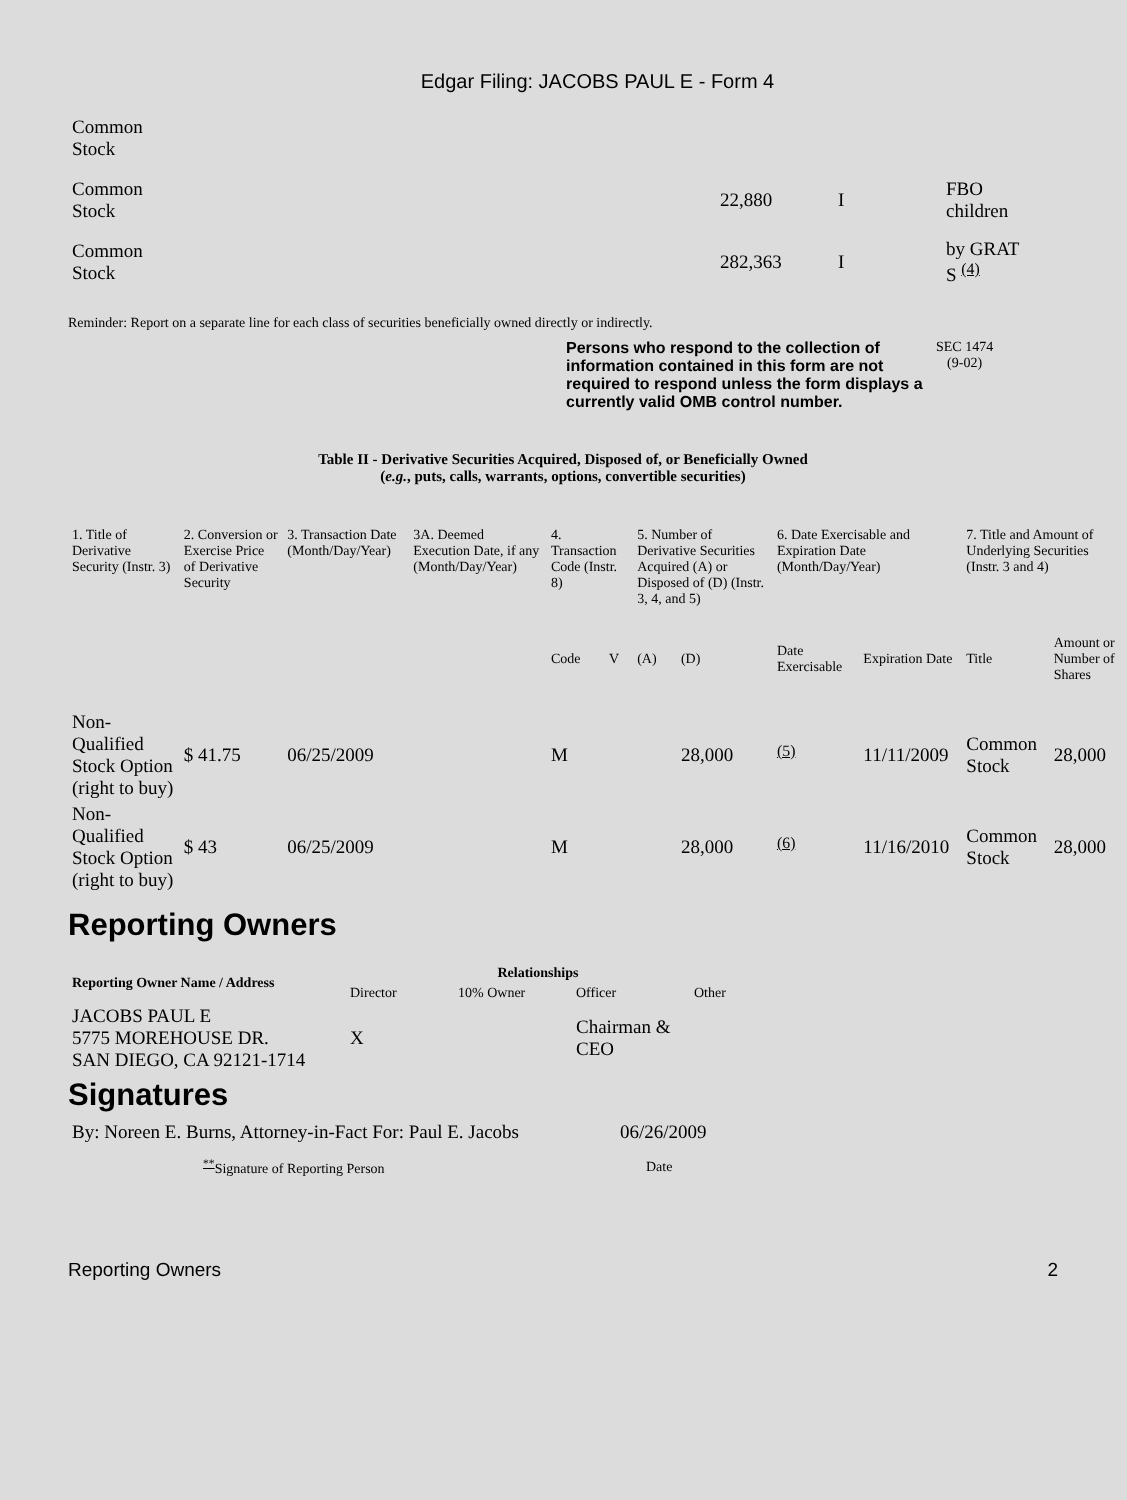Edgar Filing: JACOBS PAUL E - Form 4
| Common Stock | | | |
| Common Stock | 22,880 | I | FBO children |
| Common Stock | 282,363 | I | by GRAT S <sup>(4)</sup> |
Reminder: Report on a separate line for each class of securities beneficially owned directly or indirectly.
Persons who respond to the collection of information contained in this form are not required to respond unless the form displays a currently valid OMB control number.
SEC 1474
(9-02)
Table II - Derivative Securities Acquired, Disposed of, or Beneficially Owned
(e.g., puts, calls, warrants, options, convertible securities)
| 1. Title of Derivative Security (Instr. 3) | 2. Conversion or Exercise Price of Derivative Security | 3. Transaction Date (Month/Day/Year) | 3A. Deemed Execution Date, if any (Month/Day/Year) | 4. Transaction Code (Instr. 8) | | 5. Number of Derivative Securities Acquired (A) or Disposed of (D) (Instr. 3, 4, and 5) | | 6. Date Exercisable and Expiration Date (Month/Day/Year) | | 7. Title and Amount of Underlying Securities (Instr. 3 and 4) | |
| | | | | Code | V | (A) | (D) | Date Exercisable | Expiration Date | Title | Amount or Number of Shares |
| Non-Qualified Stock Option (right to buy) | $ 41.75 | 06/25/2009 | | M | | | 28,000 | <sup>(5)</sup> | 11/11/2009 | Common Stock | 28,000 |
| Non-Qualified Stock Option (right to buy) | $ 43 | 06/25/2009 | | M | | | 28,000 | <sup>(6)</sup> | 11/16/2010 | Common Stock | 28,000 |
Reporting Owners
| Reporting Owner Name / Address | Relationships | | | |
| --- | --- | --- | --- | --- |
| | Director | 10% Owner | Officer | Other |
| JACOBS PAUL E 5775 MOREHOUSE DR. SAN DIEGO, CA 92121-1714 | X | | Chairman & CEO | |
Signatures
| By: Noreen E. Burns, Attorney-in-Fact For: Paul E. Jacobs | 06/26/2009 |
| <sup>**</sup> Signature of Reporting Person | Date |
Reporting Owners 2